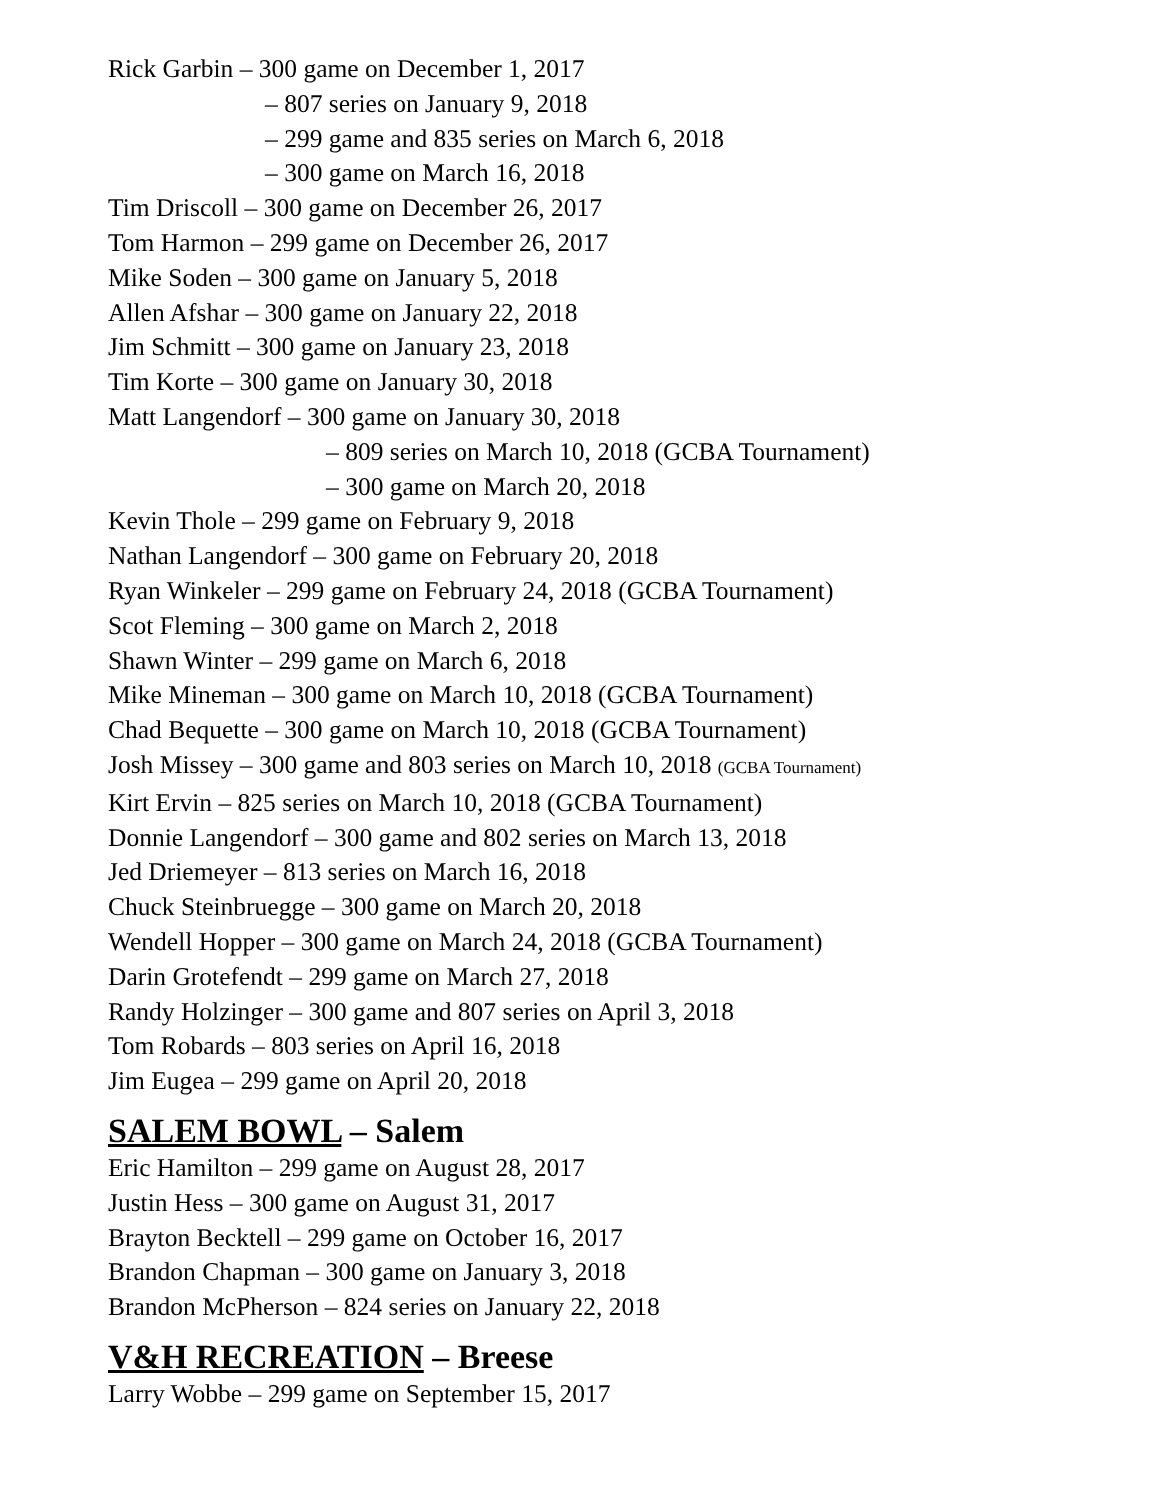Rick Garbin – 300 game on December 1, 2017
– 807 series on January 9, 2018
– 299 game and 835 series on March 6, 2018
– 300 game on March 16, 2018
Tim Driscoll – 300 game on December 26, 2017
Tom Harmon – 299 game on December 26, 2017
Mike Soden – 300 game on January 5, 2018
Allen Afshar – 300 game on January 22, 2018
Jim Schmitt – 300 game on January 23, 2018
Tim Korte – 300 game on January 30, 2018
Matt Langendorf – 300 game on January 30, 2018
– 809 series on March 10, 2018 (GCBA Tournament)
– 300 game on March 20, 2018
Kevin Thole – 299 game on February 9, 2018
Nathan Langendorf – 300 game on February 20, 2018
Ryan Winkeler – 299 game on February 24, 2018 (GCBA Tournament)
Scot Fleming – 300 game on March 2, 2018
Shawn Winter – 299 game on March 6, 2018
Mike Mineman – 300 game on March 10, 2018 (GCBA Tournament)
Chad Bequette – 300 game on March 10, 2018 (GCBA Tournament)
Josh Missey – 300 game and 803 series on March 10, 2018 (GCBA Tournament)
Kirt Ervin – 825 series on March 10, 2018 (GCBA Tournament)
Donnie Langendorf – 300 game and 802 series on March 13, 2018
Jed Driemeyer – 813 series on March 16, 2018
Chuck Steinbruegge – 300 game on March 20, 2018
Wendell Hopper – 300 game on March 24, 2018 (GCBA Tournament)
Darin Grotefendt – 299 game on March 27, 2018
Randy Holzinger – 300 game and 807 series on April 3, 2018
Tom Robards – 803 series on April 16, 2018
Jim Eugea – 299 game on April 20, 2018
SALEM BOWL – Salem
Eric Hamilton – 299 game on August 28, 2017
Justin Hess – 300 game on August 31, 2017
Brayton Becktell – 299 game on October 16, 2017
Brandon Chapman – 300 game on January 3, 2018
Brandon McPherson – 824 series on January 22, 2018
V&H RECREATION – Breese
Larry Wobbe – 299 game on September 15, 2017